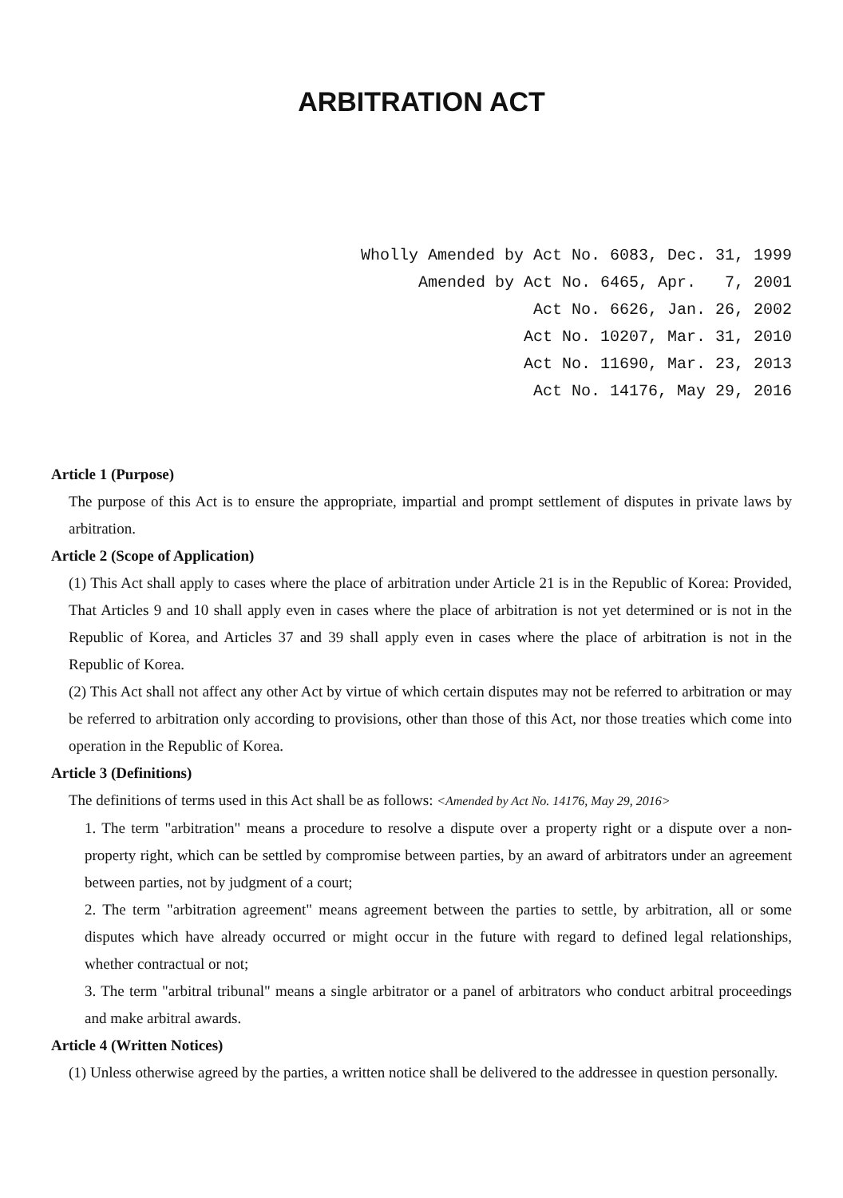ARBITRATION ACT
Wholly Amended by Act No. 6083, Dec. 31, 1999 Amended by Act No. 6465, Apr. 7, 2001 Act No. 6626, Jan. 26, 2002 Act No. 10207, Mar. 31, 2010 Act No. 11690, Mar. 23, 2013 Act No. 14176, May 29, 2016
Article 1 (Purpose)
The purpose of this Act is to ensure the appropriate, impartial and prompt settlement of disputes in private laws by arbitration.
Article 2 (Scope of Application)
(1) This Act shall apply to cases where the place of arbitration under Article 21 is in the Republic of Korea: Provided, That Articles 9 and 10 shall apply even in cases where the place of arbitration is not yet determined or is not in the Republic of Korea, and Articles 37 and 39 shall apply even in cases where the place of arbitration is not in the Republic of Korea.
(2) This Act shall not affect any other Act by virtue of which certain disputes may not be referred to arbitration or may be referred to arbitration only according to provisions, other than those of this Act, nor those treaties which come into operation in the Republic of Korea.
Article 3 (Definitions)
The definitions of terms used in this Act shall be as follows: <Amended by Act No. 14176, May 29, 2016>
1. The term "arbitration" means a procedure to resolve a dispute over a property right or a dispute over a non-property right, which can be settled by compromise between parties, by an award of arbitrators under an agreement between parties, not by judgment of a court;
2. The term "arbitration agreement" means agreement between the parties to settle, by arbitration, all or some disputes which have already occurred or might occur in the future with regard to defined legal relationships, whether contractual or not;
3. The term "arbitral tribunal" means a single arbitrator or a panel of arbitrators who conduct arbitral proceedings and make arbitral awards.
Article 4 (Written Notices)
(1) Unless otherwise agreed by the parties, a written notice shall be delivered to the addressee in question personally.